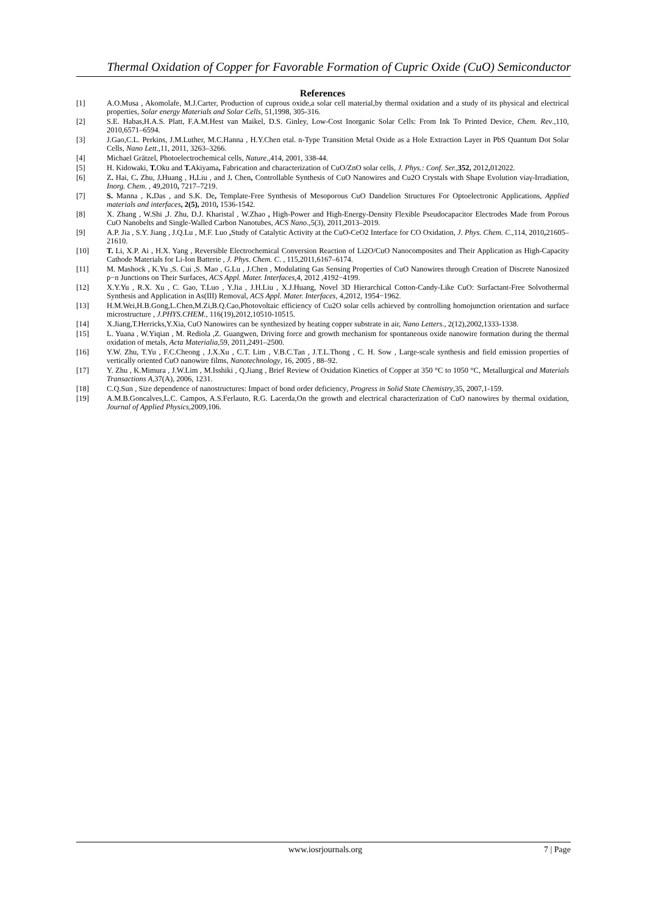Thermal Oxidation of Copper for Favorable Formation of Cupric Oxide (CuO) Semiconductor
References
[1] A.O.Musa , Akomolafe, M.J.Carter, Production of cuprous oxide,a solar cell material,by thermal oxidation and a study of its physical and electrical properties, Solar energy Materials and Solar Cells, 51,1998, 305-316.
[2] S.E. Habas,H.A.S. Platt, F.A.M.Hest van Maikel, D.S. Ginley, Low-Cost Inorganic Solar Cells: From Ink To Printed Device, Chem. Rev.,110, 2010,6571–6594.
[3] J.Gao,C.L. Perkins, J.M.Luther, M.C.Hanna , H.Y.Chen etal. n-Type Transition Metal Oxide as a Hole Extraction Layer in PbS Quantum Dot Solar Cells, Nano Lett.,11, 2011, 3263–3266.
[4] Michael Grätzel, Photoelectrochemical cells, Nature.,414, 2001, 338-44.
[5] H. Kidowaki, T. Oku and T. Akiyama, Fabrication and characterization of CuO/ZnO solar cells, J. Phys.: Conf. Ser.,352, 2012, 012022.
[6] Z. Hai, C. Zhu, J. Huang , H. Liu , and J. Chen, Controllable Synthesis of CuO Nanowires and Cu2O Crystals with Shape Evolution viaγ-Irradiation, Inorg. Chem. , 49,2010, 7217–7219.
[7] S. Manna , K. Das , and S.K. De, Template-Free Synthesis of Mesoporous CuO Dandelion Structures For Optoelectronic Applications, Applied materials and interfaces, 2(5), 2010, 1536-1542.
[8] X. Zhang , W.Shi ,J. Zhu, D.J. Kharistal , W.Zhao , High-Power and High-Energy-Density Flexible Pseudocapacitor Electrodes Made from Porous CuO Nanobelts and Single-Walled Carbon Nanotubes, ACS Nano.,5(3), 2011,2013–2019.
[9] A.P. Jia , S.Y. Jiang , J.Q.Lu , M.F. Luo , Study of Catalytic Activity at the CuO-CeO2 Interface for CO Oxidation, J. Phys. Chem. C.,114, 2010, 21605–21610.
[10] T. Li, X.P. Ai , H.X. Yang , Reversible Electrochemical Conversion Reaction of Li2O/CuO Nanocomposites and Their Application as High-Capacity Cathode Materials for Li-Ion Batterie , J. Phys. Chem. C. , 115,2011,6167–6174.
[11] M. Mashock , K.Yu ,S. Cui ,S. Mao , G.Lu , J.Chen , Modulating Gas Sensing Properties of CuO Nanowires through Creation of Discrete Nanosized p−n Junctions on Their Surfaces, ACS Appl. Mater. Interfaces,4, 2012 ,4192−4199.
[12] X.Y.Yu , R.X. Xu , C. Gao, T.Luo , Y.Jia , J.H.Liu , X.J.Huang, Novel 3D Hierarchical Cotton-Candy-Like CuO: Surfactant-Free Solvothermal Synthesis and Application in As(III) Removal, ACS Appl. Mater. Interfaces, 4,2012, 1954−1962.
[13] H.M.Wei,H.B.Gong,L.Chen,M.Zi,B.Q.Cao,Photovoltaic efficiency of Cu2O solar cells achieved by controlling homojunction orientation and surface microstructure , J.PHYS.CHEM., 116(19),2012,10510-10515.
[14] X.Jiang,T.Herricks,Y.Xia, CuO Nanowires can be synthesized by heating copper substrate in air, Nano Letters., 2(12),2002,1333-1338.
[15] L. Yuana , W.Yiqian , M. Rediola ,Z. Guangwen, Driving force and growth mechanism for spontaneous oxide nanowire formation during the thermal oxidation of metals, Acta Materialia,59, 2011,2491–2500.
[16] Y.W. Zhu, T.Yu , F.C.Cheong , J.X.Xu , C.T. Lim , V.B.C.Tan , J.T.L.Thong , C. H. Sow , Large-scale synthesis and field emission properties of vertically oriented CuO nanowire films, Nanotechnology, 16, 2005 , 88–92.
[17] Y. Zhu , K.Mimura , J.W.Lim , M.Isshiki , Q.Jiang , Brief Review of Oxidation Kinetics of Copper at 350 °C to 1050 °C, Metallurgical and Materials Transactions A,37(A), 2006, 1231.
[18] C.Q.Sun , Size dependence of nanostructures: Impact of bond order deficiency, Progress in Solid State Chemistry,35, 2007,1-159.
[19] A.M.B.Goncalves,L.C. Campos, A.S.Ferlauto, R.G. Lacerda,On the growth and electrical characterization of CuO nanowires by thermal oxidation, Journal of Applied Physics,2009,106.
www.iosrjournals.org 7 | Page